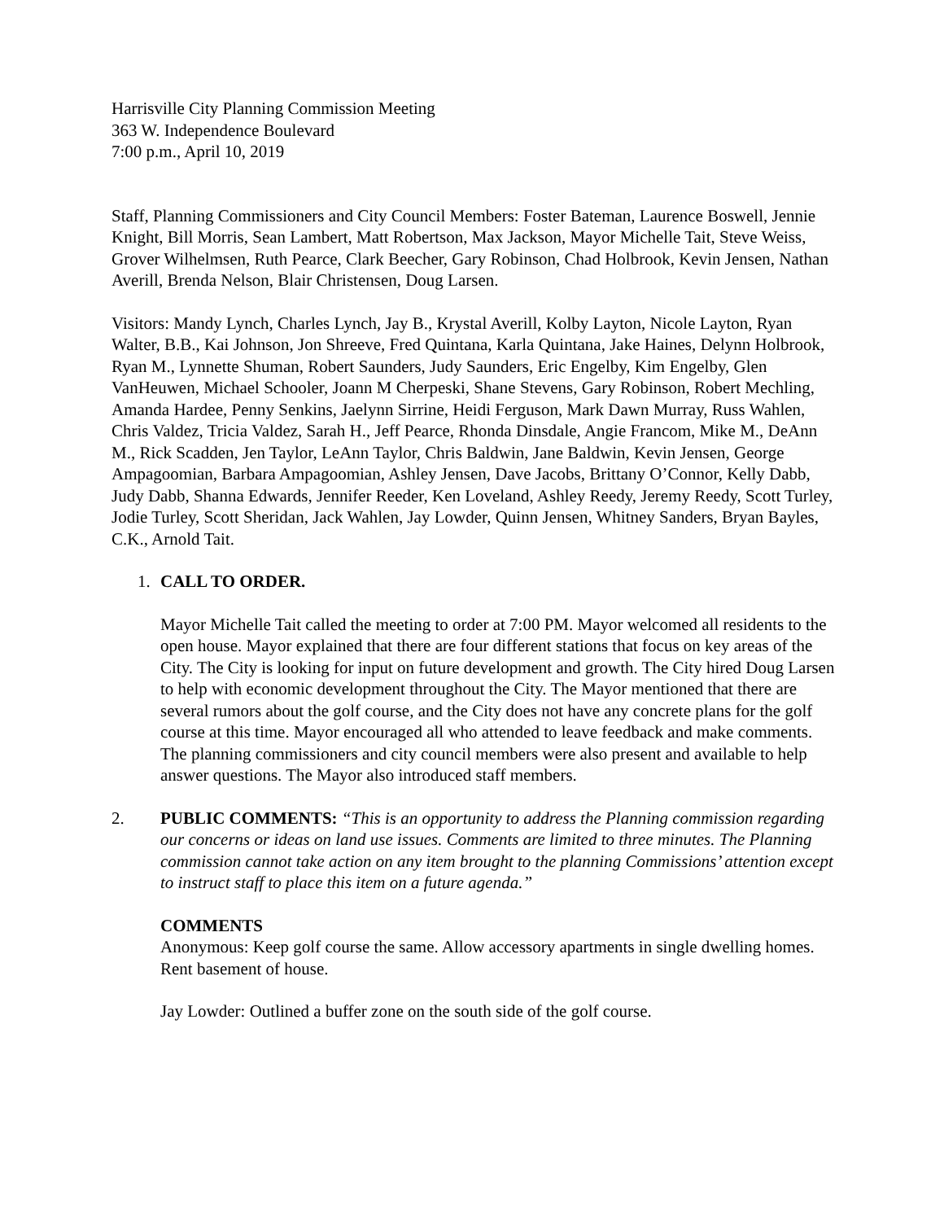Harrisville City Planning Commission Meeting
363 W. Independence Boulevard
7:00 p.m., April 10, 2019
Staff, Planning Commissioners and City Council Members: Foster Bateman, Laurence Boswell, Jennie Knight, Bill Morris, Sean Lambert, Matt Robertson, Max Jackson, Mayor Michelle Tait, Steve Weiss, Grover Wilhelmsen, Ruth Pearce, Clark Beecher, Gary Robinson, Chad Holbrook, Kevin Jensen, Nathan Averill, Brenda Nelson, Blair Christensen, Doug Larsen.
Visitors: Mandy Lynch, Charles Lynch, Jay B., Krystal Averill, Kolby Layton, Nicole Layton, Ryan Walter, B.B., Kai Johnson, Jon Shreeve, Fred Quintana, Karla Quintana, Jake Haines, Delynn Holbrook, Ryan M., Lynnette Shuman, Robert Saunders, Judy Saunders, Eric Engelby, Kim Engelby, Glen VanHeuwen, Michael Schooler, Joann M Cherpeski, Shane Stevens, Gary Robinson, Robert Mechling, Amanda Hardee, Penny Senkins, Jaelynn Sirrine, Heidi Ferguson, Mark Dawn Murray, Russ Wahlen, Chris Valdez, Tricia Valdez, Sarah H., Jeff Pearce, Rhonda Dinsdale, Angie Francom, Mike M., DeAnn M., Rick Scadden, Jen Taylor, LeAnn Taylor, Chris Baldwin, Jane Baldwin, Kevin Jensen, George Ampagoomian, Barbara Ampagoomian, Ashley Jensen, Dave Jacobs, Brittany O’Connor, Kelly Dabb, Judy Dabb, Shanna Edwards, Jennifer Reeder, Ken Loveland, Ashley Reedy, Jeremy Reedy, Scott Turley, Jodie Turley, Scott Sheridan, Jack Wahlen, Jay Lowder, Quinn Jensen, Whitney Sanders, Bryan Bayles, C.K., Arnold Tait.
1. CALL TO ORDER.
Mayor Michelle Tait called the meeting to order at 7:00 PM. Mayor welcomed all residents to the open house. Mayor explained that there are four different stations that focus on key areas of the City. The City is looking for input on future development and growth. The City hired Doug Larsen to help with economic development throughout the City. The Mayor mentioned that there are several rumors about the golf course, and the City does not have any concrete plans for the golf course at this time. Mayor encouraged all who attended to leave feedback and make comments. The planning commissioners and city council members were also present and available to help answer questions. The Mayor also introduced staff members.
2. PUBLIC COMMENTS: “This is an opportunity to address the Planning commission regarding our concerns or ideas on land use issues. Comments are limited to three minutes. The Planning commission cannot take action on any item brought to the planning Commissions’ attention except to instruct staff to place this item on a future agenda.”
COMMENTS
Anonymous: Keep golf course the same. Allow accessory apartments in single dwelling homes. Rent basement of house.
Jay Lowder: Outlined a buffer zone on the south side of the golf course.